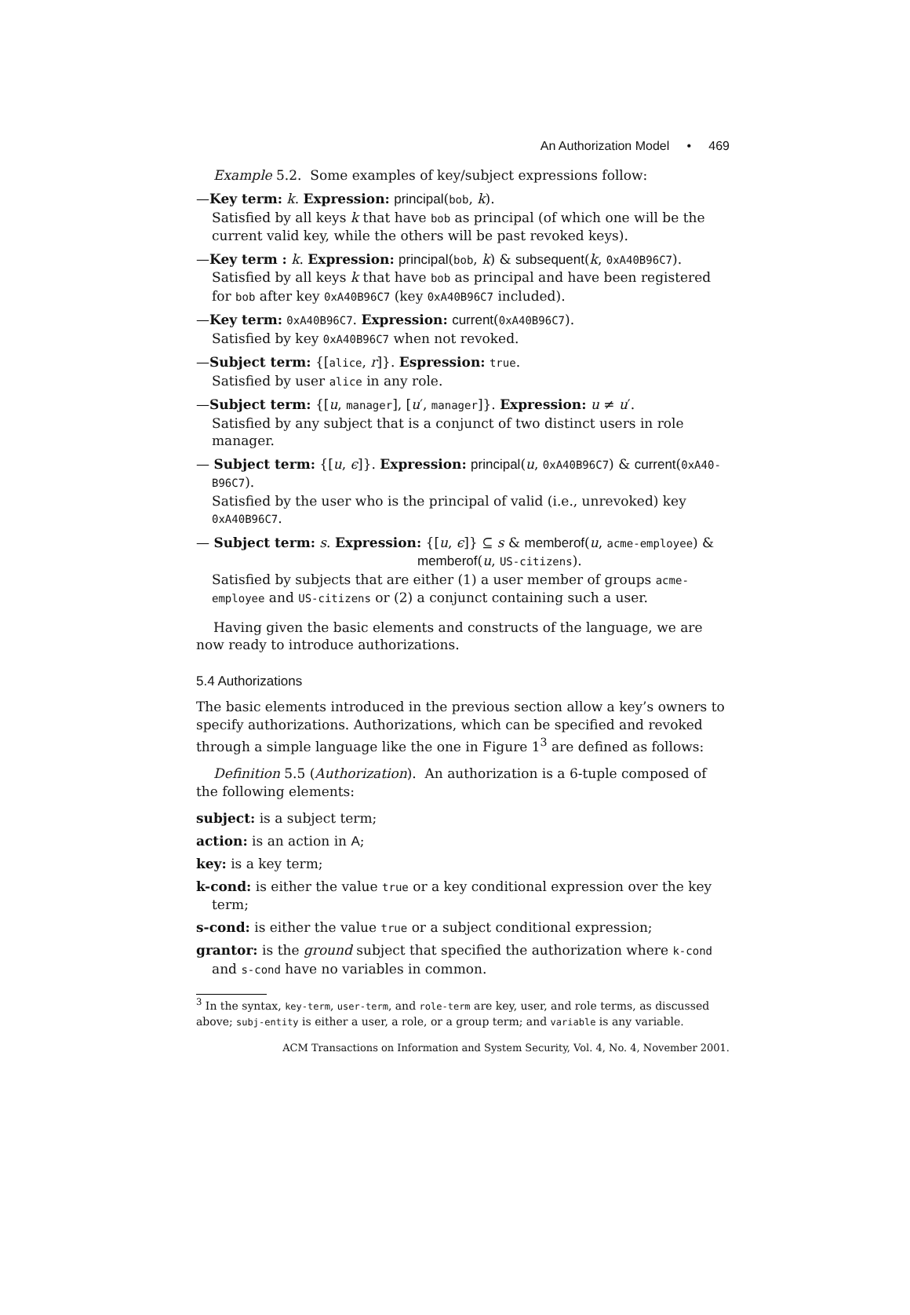An Authorization Model • 469
Example 5.2. Some examples of key/subject expressions follow:
—Key term: k. Expression: principal(bob, k).
Satisfied by all keys k that have bob as principal (of which one will be the current valid key, while the others will be past revoked keys).
—Key term : k. Expression: principal(bob, k) & subsequent(k, 0xA40B96C7).
Satisfied by all keys k that have bob as principal and have been registered for bob after key 0xA40B96C7 (key 0xA40B96C7 included).
—Key term: 0xA40B96C7. Expression: current(0xA40B96C7).
Satisfied by key 0xA40B96C7 when not revoked.
—Subject term: {[alice, r]}. Espression: true.
Satisfied by user alice in any role.
—Subject term: {[u, manager], [u′, manager]}. Expression: u ≠ u′.
Satisfied by any subject that is a conjunct of two distinct users in role manager.
— Subject term: {[u, ϵ]}. Expression: principal(u, 0xA40B96C7) & current(0xA40-B96C7).
Satisfied by the user who is the principal of valid (i.e., unrevoked) key 0xA40B96C7.
— Subject term: s. Expression: {[u, ϵ]} ⊆ s & memberof(u, acme-employee) &
memberof(u, US-citizens).
Satisfied by subjects that are either (1) a user member of groups acme-employee and US-citizens or (2) a conjunct containing such a user.
Having given the basic elements and constructs of the language, we are now ready to introduce authorizations.
5.4 Authorizations
The basic elements introduced in the previous section allow a key’s owners to specify authorizations. Authorizations, which can be specified and revoked through a simple language like the one in Figure 1<sup>3</sup> are defined as follows:
Definition 5.5 (Authorization). An authorization is a 6-tuple composed of the following elements:
subject: is a subject term;
action: is an action in A;
key: is a key term;
k-cond: is either the value true or a key conditional expression over the key term;
s-cond: is either the value true or a subject conditional expression;
grantor: is the ground subject that specified the authorization where k-cond and s-cond have no variables in common.
<sup>3</sup> In the syntax, key-term, user-term, and role-term are key, user, and role terms, as discussed above; subj-entity is either a user, a role, or a group term; and variable is any variable.
ACM Transactions on Information and System Security, Vol. 4, No. 4, November 2001.